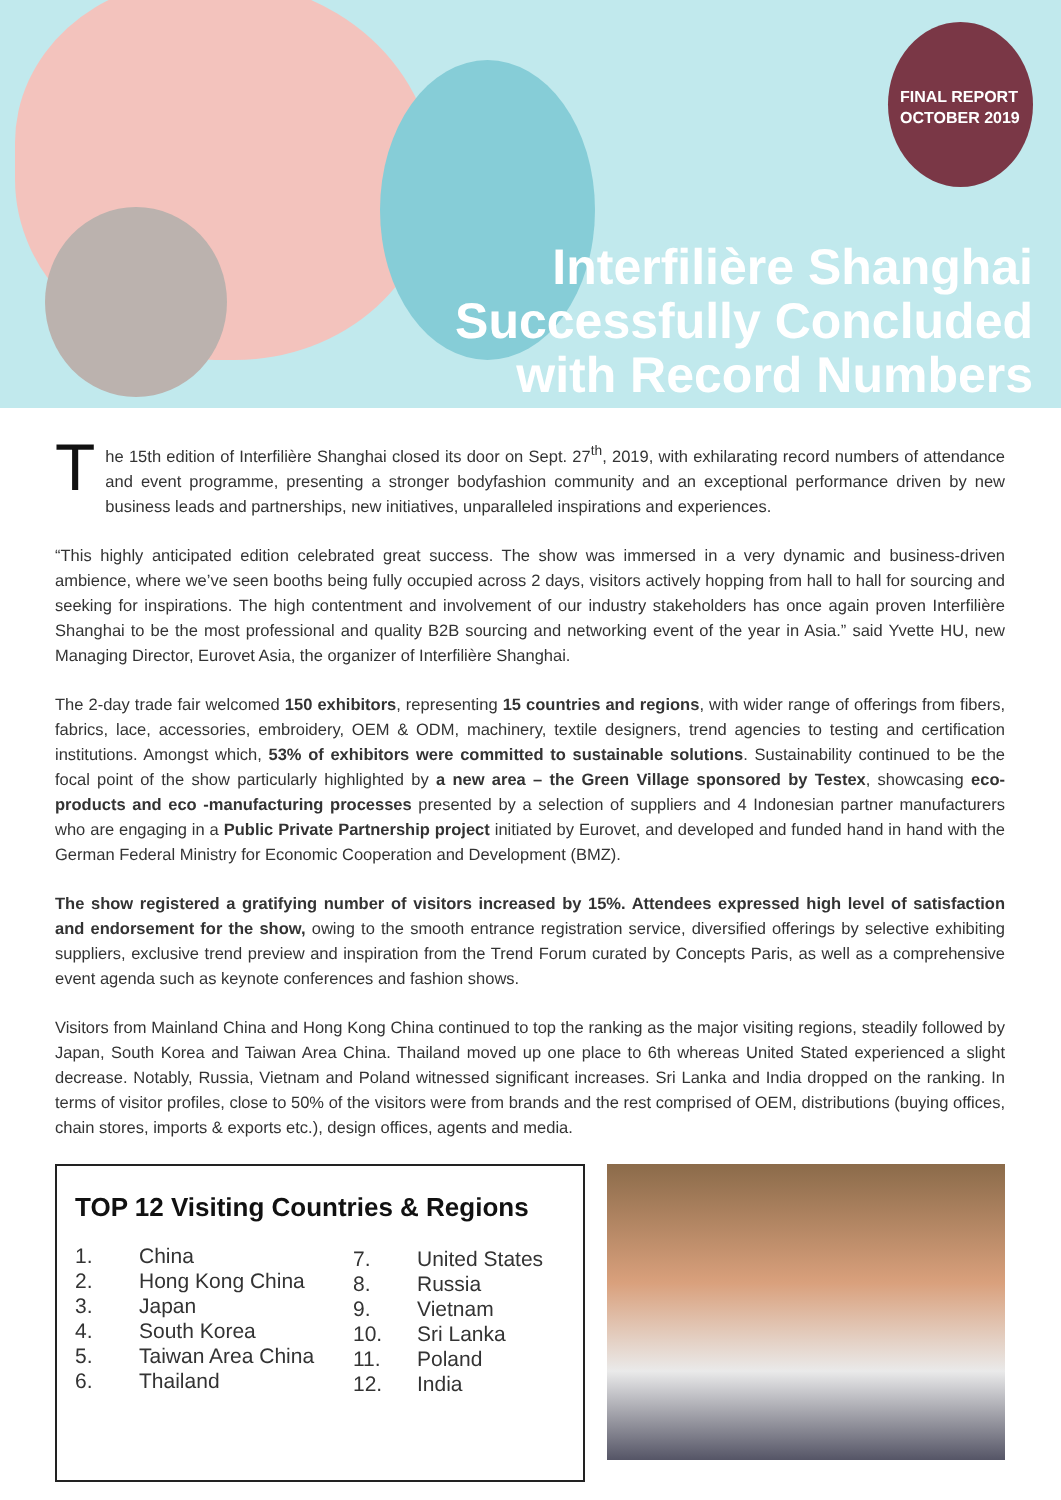FINAL REPORT
OCTOBER 2019
Interfilière Shanghai
Successfully Concluded
with Record Numbers
The 15th edition of Interfilière Shanghai closed its door on Sept. 27<sup>th</sup>, 2019, with exhilarating record numbers of attendance and event programme, presenting a stronger bodyfashion community and an exceptional performance driven by new business leads and partnerships, new initiatives, unparalleled inspirations and experiences.
“This highly anticipated edition celebrated great success. The show was immersed in a very dynamic and business-driven ambience, where we’ve seen booths being fully occupied across 2 days, visitors actively hopping from hall to hall for sourcing and seeking for inspirations. The high contentment and involvement of our industry stakeholders has once again proven Interfilière Shanghai to be the most professional and quality B2B sourcing and networking event of the year in Asia.” said Yvette HU, new Managing Director, Eurovet Asia, the organizer of Interfilière Shanghai.
The 2-day trade fair welcomed 150 exhibitors, representing 15 countries and regions, with wider range of offerings from fibers, fabrics, lace, accessories, embroidery, OEM & ODM, machinery, textile designers, trend agencies to testing and certification institutions. Amongst which, 53% of exhibitors were committed to sustainable solutions. Sustainability continued to be the focal point of the show particularly highlighted by a new area – the Green Village sponsored by Testex, showcasing eco-products and eco -manufacturing processes presented by a selection of suppliers and 4 Indonesian partner manufacturers who are engaging in a Public Private Partnership project initiated by Eurovet, and developed and funded hand in hand with the German Federal Ministry for Economic Cooperation and Development (BMZ).
The show registered a gratifying number of visitors increased by 15%. Attendees expressed high level of satisfaction and endorsement for the show, owing to the smooth entrance registration service, diversified offerings by selective exhibiting suppliers, exclusive trend preview and inspiration from the Trend Forum curated by Concepts Paris, as well as a comprehensive event agenda such as keynote conferences and fashion shows.
Visitors from Mainland China and Hong Kong China continued to top the ranking as the major visiting regions, steadily followed by Japan, South Korea and Taiwan Area China. Thailand moved up one place to 6th whereas United Stated experienced a slight decrease. Notably, Russia, Vietnam and Poland witnessed significant increases. Sri Lanka and India dropped on the ranking. In terms of visitor profiles, close to 50% of the visitors were from brands and the rest comprised of OEM, distributions (buying offices, chain stores, imports & exports etc.), design offices, agents and media.
TOP 12 Visiting Countries & Regions
1.
2.
3.
4.
5.
6. China
Hong Kong China
Japan
South Korea
Taiwan Area China
Thailand
7.
8.
9.
10.
11.
12. United States
Russia
Vietnam
Sri Lanka
Poland
India